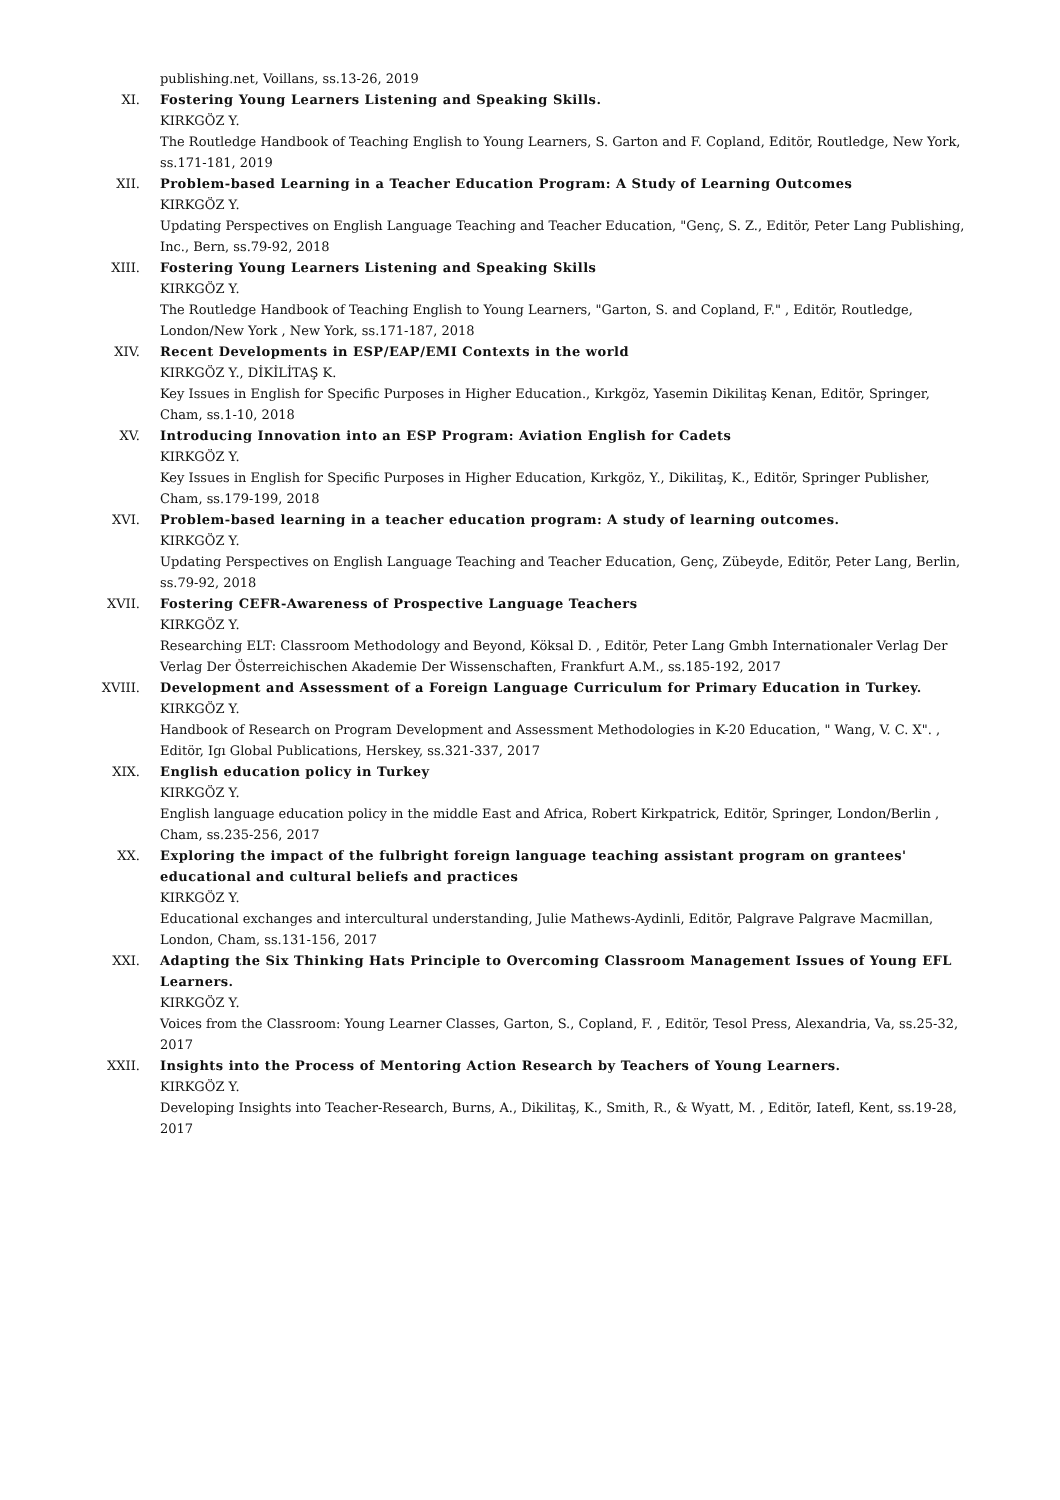publishing.net, Voillans, ss.13-26, 2019
XI. Fostering Young Learners Listening and Speaking Skills.
KIRKGÖZ Y.
The Routledge Handbook of Teaching English to Young Learners, S. Garton and F. Copland, Editör, Routledge, New York, ss.171-181, 2019
XII. Problem-based Learning in a Teacher Education Program: A Study of Learning Outcomes
KIRKGÖZ Y.
Updating Perspectives on English Language Teaching and Teacher Education, "Genç, S. Z., Editör, Peter Lang Publishing, Inc., Bern, ss.79-92, 2018
XIII. Fostering Young Learners Listening and Speaking Skills
KIRKGÖZ Y.
The Routledge Handbook of Teaching English to Young Learners, "Garton, S. and Copland, F." , Editör, Routledge, London/New York , New York, ss.171-187, 2018
XIV. Recent Developments in ESP/EAP/EMI Contexts in the world
KIRKGÖZ Y., DİKİLİTAŞ K.
Key Issues in English for Specific Purposes in Higher Education., Kırkgöz, Yasemin Dikilitaş Kenan, Editör, Springer, Cham, ss.1-10, 2018
XV. Introducing Innovation into an ESP Program: Aviation English for Cadets
KIRKGÖZ Y.
Key Issues in English for Specific Purposes in Higher Education, Kırkgöz, Y., Dikilitaş, K., Editör, Springer Publisher, Cham, ss.179-199, 2018
XVI. Problem-based learning in a teacher education program: A study of learning outcomes.
KIRKGÖZ Y.
Updating Perspectives on English Language Teaching and Teacher Education, Genç, Zübeyde, Editör, Peter Lang, Berlin, ss.79-92, 2018
XVII. Fostering CEFR-Awareness of Prospective Language Teachers
KIRKGÖZ Y.
Researching ELT: Classroom Methodology and Beyond, Köksal D. , Editör, Peter Lang Gmbh Internationaler Verlag Der Verlag Der Österreichischen Akademie Der Wissenschaften, Frankfurt A.M., ss.185-192, 2017
XVIII. Development and Assessment of a Foreign Language Curriculum for Primary Education in Turkey.
KIRKGÖZ Y.
Handbook of Research on Program Development and Assessment Methodologies in K-20 Education, " Wang, V. C. X". , Editör, Igı Global Publications, Herskey, ss.321-337, 2017
XIX. English education policy in Turkey
KIRKGÖZ Y.
English language education policy in the middle East and Africa, Robert Kirkpatrick, Editör, Springer, London/Berlin , Cham, ss.235-256, 2017
XX. Exploring the impact of the fulbright foreign language teaching assistant program on grantees' educational and cultural beliefs and practices
KIRKGÖZ Y.
Educational exchanges and intercultural understanding, Julie Mathews-Aydinli, Editör, Palgrave Palgrave Macmillan, London, Cham, ss.131-156, 2017
XXI. Adapting the Six Thinking Hats Principle to Overcoming Classroom Management Issues of Young EFL Learners.
KIRKGÖZ Y.
Voices from the Classroom: Young Learner Classes, Garton, S., Copland, F. , Editör, Tesol Press, Alexandria, Va, ss.25-32, 2017
XXII. Insights into the Process of Mentoring Action Research by Teachers of Young Learners.
KIRKGÖZ Y.
Developing Insights into Teacher-Research, Burns, A., Dikilitaş, K., Smith, R., & Wyatt, M. , Editör, Iatefl, Kent, ss.19-28, 2017